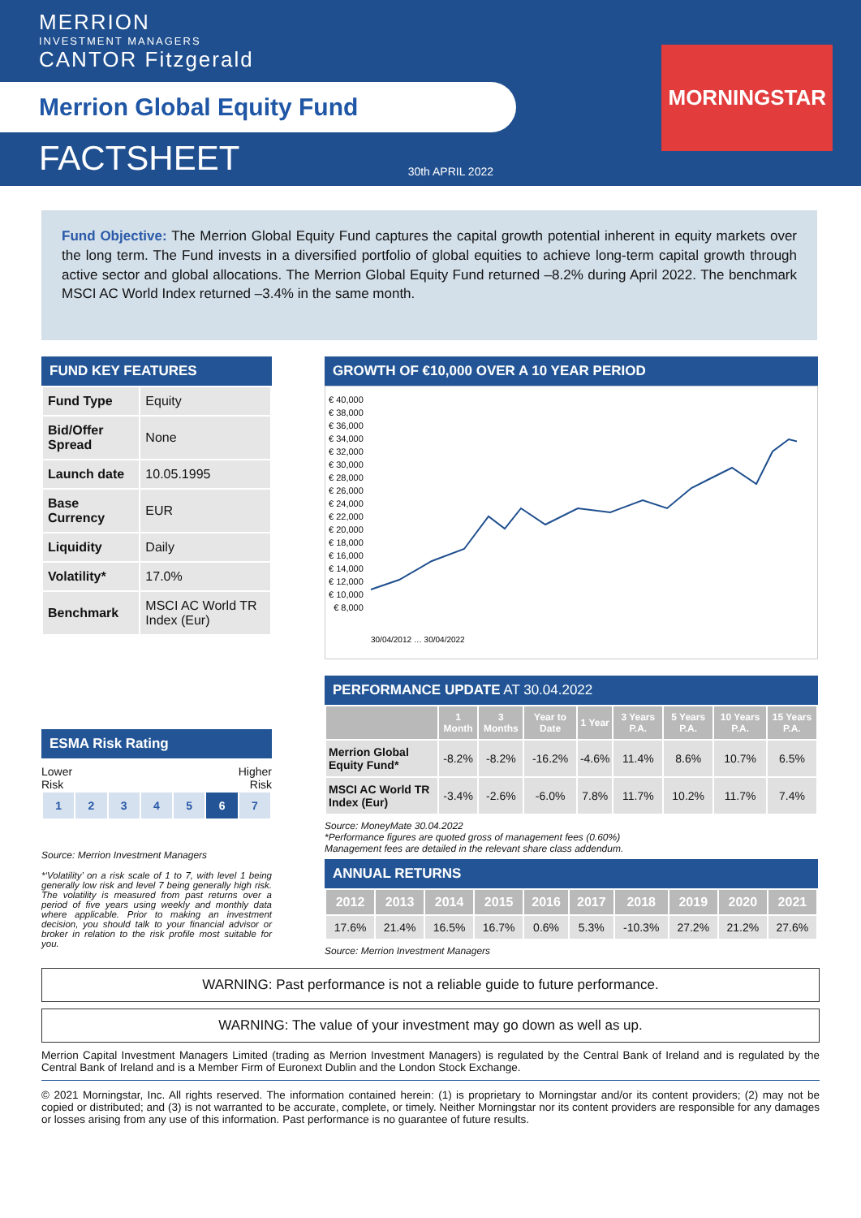MERRION
INVESTMENT MANAGERS
CANTOR Fitzgerald
Merrion Global Equity Fund
FACTSHEET 30th APRIL 2022
MORNINGSTAR
Fund Objective: The Merrion Global Equity Fund captures the capital growth potential inherent in equity markets over the long term. The Fund invests in a diversified portfolio of global equities to achieve long-term capital growth through active sector and global allocations. The Merrion Global Equity Fund returned –8.2% during April 2022. The benchmark MSCI AC World Index returned –3.4% in the same month.
FUND KEY FEATURES
| Fund Type | Equity |
| Bid/Offer Spread | None |
| Launch date | 10.05.1995 |
| Base Currency | EUR |
| Liquidity | Daily |
| Volatility* | 17.0% |
| Benchmark | MSCI AC World TR Index (Eur) |
ESMA Risk Rating
Lower
Risk Higher
Risk
| 1 | 2 | 3 | 4 | 5 | 6 | 7 |
Source: Merrion Investment Managers
*‘Volatility’ on a risk scale of 1 to 7, with level 1 being generally low risk and level 7 being generally high risk. The volatility is measured from past returns over a period of five years using weekly and monthly data where applicable. Prior to making an investment decision, you should talk to your financial advisor or broker in relation to the risk profile most suitable for you.
GROWTH OF €10,000 OVER A 10 YEAR PERIOD
€ 40,000
€ 38,000
€ 36,000
€ 34,000
€ 32,000
€ 30,000
€ 28,000
€ 26,000
€ 24,000
€ 22,000
€ 20,000
€ 18,000
€ 16,000
€ 14,000
€ 12,000
€ 10,000
€ 8,000
30/04/2012 … 30/04/2022
PERFORMANCE UPDATE AT 30.04.2022
| | 1 Month | 3 Months | Year to Date | 1 Year | 3 Years P.A. | 5 Years P.A. | 10 Years P.A. | 15 Years P.A. |
| --- | --- | --- | --- | --- | --- | --- | --- | --- |
| Merrion Global Equity Fund* | -8.2% | -8.2% | -16.2% | -4.6% | 11.4% | 8.6% | 10.7% | 6.5% |
| MSCI AC World TR Index (Eur) | -3.4% | -2.6% | -6.0% | 7.8% | 11.7% | 10.2% | 11.7% | 7.4% |
Source: MoneyMate 30.04.2022
*Performance figures are quoted gross of management fees (0.60%)
Management fees are detailed in the relevant share class addendum.
ANNUAL RETURNS
| 2012 | 2013 | 2014 | 2015 | 2016 | 2017 | 2018 | 2019 | 2020 | 2021 |
| --- | --- | --- | --- | --- | --- | --- | --- | --- | --- |
| 17.6% | 21.4% | 16.5% | 16.7% | 0.6% | 5.3% | -10.3% | 27.2% | 21.2% | 27.6% |
Source: Merrion Investment Managers
WARNING: Past performance is not a reliable guide to future performance.
WARNING: The value of your investment may go down as well as up.
Merrion Capital Investment Managers Limited (trading as Merrion Investment Managers) is regulated by the Central Bank of Ireland and is regulated by the Central Bank of Ireland and is a Member Firm of Euronext Dublin and the London Stock Exchange.
© 2021 Morningstar, Inc. All rights reserved. The information contained herein: (1) is proprietary to Morningstar and/or its content providers; (2) may not be copied or distributed; and (3) is not warranted to be accurate, complete, or timely. Neither Morningstar nor its content providers are responsible for any damages or losses arising from any use of this information. Past performance is no guarantee of future results.